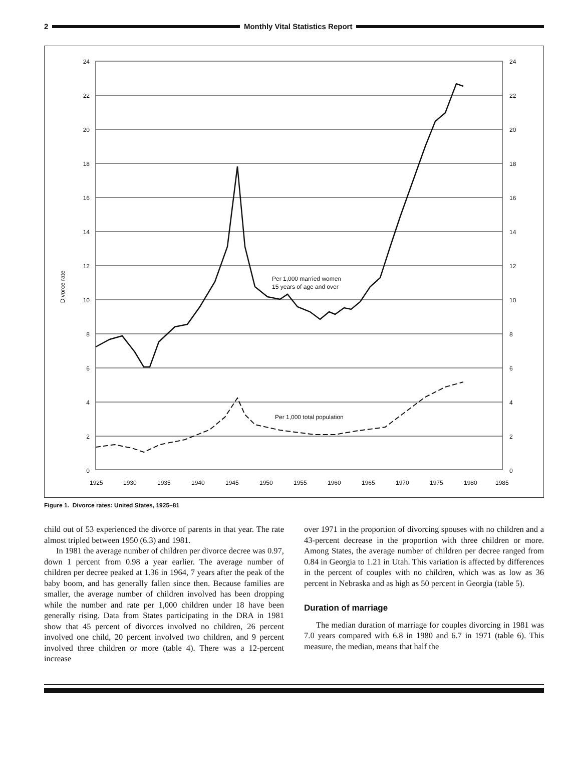2 Monthly Vital Statistics Report
24
22
20
18
16
14
12
10
8
6
4
2
0
24
22
20
18
16
14
12
10
8
6
4
2
0
1925
1930
1935
1940
1945
1950
1955
1960
1965
1970
1975
1980
1985
Per 1,000 married women
15 years of age and over
Per 1,000 total population
Divorce rate
Figure 1. Divorce rates: United States, 1925–81
child out of 53 experienced the divorce of parents in that year. The rate almost tripled between 1950 (6.3) and 1981.
In 1981 the average number of children per divorce decree was 0.97, down 1 percent from 0.98 a year earlier. The average number of children per decree peaked at 1.36 in 1964, 7 years after the peak of the baby boom, and has generally fallen since then. Because families are smaller, the average number of children involved has been dropping while the number and rate per 1,000 children under 18 have been generally rising. Data from States participating in the DRA in 1981 show that 45 percent of divorces involved no children, 26 percent involved one child, 20 percent involved two children, and 9 percent involved three children or more (table 4). There was a 12-percent increase
over 1971 in the proportion of divorcing spouses with no children and a 43-percent decrease in the proportion with three children or more. Among States, the average number of children per decree ranged from 0.84 in Georgia to 1.21 in Utah. This variation is affected by differences in the percent of couples with no children, which was as low as 36 percent in Nebraska and as high as 50 percent in Georgia (table 5).
Duration of marriage
The median duration of marriage for couples divorcing in 1981 was 7.0 years compared with 6.8 in 1980 and 6.7 in 1971 (table 6). This measure, the median, means that half the